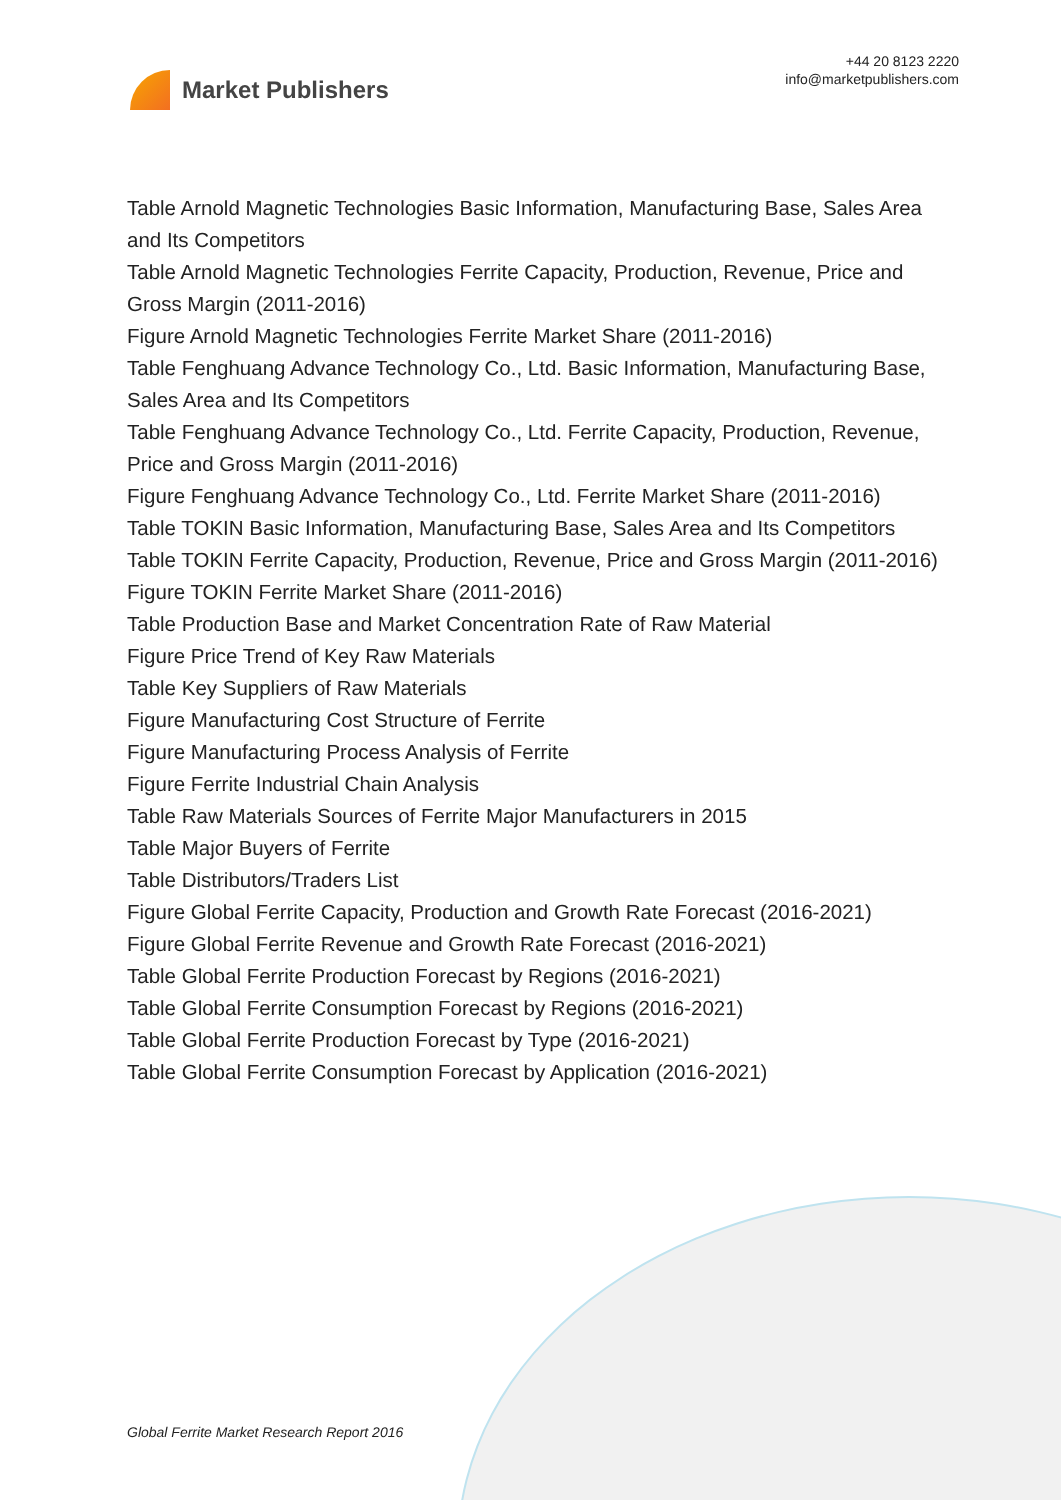Market Publishers
+44 20 8123 2220
info@marketpublishers.com
Table Arnold Magnetic Technologies Basic Information, Manufacturing Base, Sales Area and Its Competitors
Table Arnold Magnetic Technologies Ferrite Capacity, Production, Revenue, Price and Gross Margin (2011-2016)
Figure Arnold Magnetic Technologies Ferrite Market Share (2011-2016)
Table Fenghuang Advance Technology Co., Ltd. Basic Information, Manufacturing Base, Sales Area and Its Competitors
Table Fenghuang Advance Technology Co., Ltd. Ferrite Capacity, Production, Revenue, Price and Gross Margin (2011-2016)
Figure Fenghuang Advance Technology Co., Ltd. Ferrite Market Share (2011-2016)
Table TOKIN Basic Information, Manufacturing Base, Sales Area and Its Competitors
Table TOKIN Ferrite Capacity, Production, Revenue, Price and Gross Margin (2011-2016)
Figure TOKIN Ferrite Market Share (2011-2016)
Table Production Base and Market Concentration Rate of Raw Material
Figure Price Trend of Key Raw Materials
Table Key Suppliers of Raw Materials
Figure Manufacturing Cost Structure of Ferrite
Figure Manufacturing Process Analysis of Ferrite
Figure Ferrite Industrial Chain Analysis
Table Raw Materials Sources of Ferrite Major Manufacturers in 2015
Table Major Buyers of Ferrite
Table Distributors/Traders List
Figure Global Ferrite Capacity, Production and Growth Rate Forecast (2016-2021)
Figure Global Ferrite Revenue and Growth Rate Forecast (2016-2021)
Table Global Ferrite Production Forecast by Regions (2016-2021)
Table Global Ferrite Consumption Forecast by Regions (2016-2021)
Table Global Ferrite Production Forecast by Type (2016-2021)
Table Global Ferrite Consumption Forecast by Application (2016-2021)
Global Ferrite Market Research Report 2016